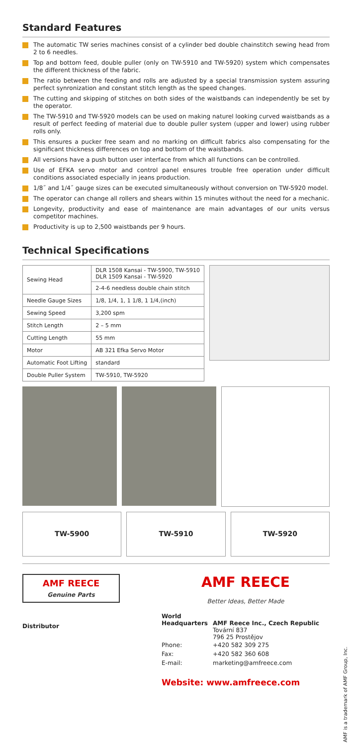Standard Features
The automatic TW series machines consist of a cylinder bed double chainstitch sewing head from 2 to 6 needles.
Top and bottom feed, double puller (only on TW-5910 and TW-5920) system which compensates the different thickness of the fabric.
The ratio between the feeding and rolls are adjusted by a special transmission system assuring perfect synronization and constant stitch length as the speed changes.
The cutting and skipping of stitches on both sides of the waistbands can independently be set by the operator.
The TW-5910 and TW-5920 models can be used on making naturel looking curved waistbands as a result of perfect feeding of material due to double puller system (upper and lower) using rubber rolls only.
This ensures a pucker free seam and no marking on difficult fabrics also compensating for the significant thickness differences on top and bottom of the waistbands.
All versions have a push button user interface from which all functions can be controlled.
Use of EFKA servo motor and control panel ensures trouble free operation under difficult conditions associated especially in jeans production.
1/8˝ and 1/4˝ gauge sizes can be executed simultaneously without conversion on TW-5920 model.
The operator can change all rollers and shears within 15 minutes without the need for a mechanic.
Longevity, productivity and ease of maintenance are main advantages of our units versus competitor machines.
Productivity is up to 2,500 waistbands per 9 hours.
Technical Specifications
| Sewing Head | DLR 1508 Kansai - TW-5900, TW-5910 DLR 1509 Kansai - TW-5920 |
| | 2-4-6 needless double chain stitch |
| Needle Gauge Sizes | 1/8, 1/4, 1, 1 1/8, 1 1/4,(inch) |
| Sewing Speed | 3,200 spm |
| Stitch Length | 2 – 5 mm |
| Cutting Length | 55 mm |
| Motor | AB 321 Efka Servo Motor |
| Automatic Foot Lifting | standard |
| Double Puller System | TW-5910, TW-5920 |
TW-5900 TW-5910 TW-5920
AMF REECE
Genuine Parts
Distributor
AMF REECE
Better Ideas, Better Made
| World Headquarters | AMF Reece Inc., Czech Republic |
| | Tovární 837 796 25 Prostějov |
| Phone: | +420 582 309 275 |
| Fax: | +420 582 360 608 |
| E-mail: | marketing@amfreece.com |
Website: www.amfreece.com
AMF is a trademark of AMF Group, Inc.